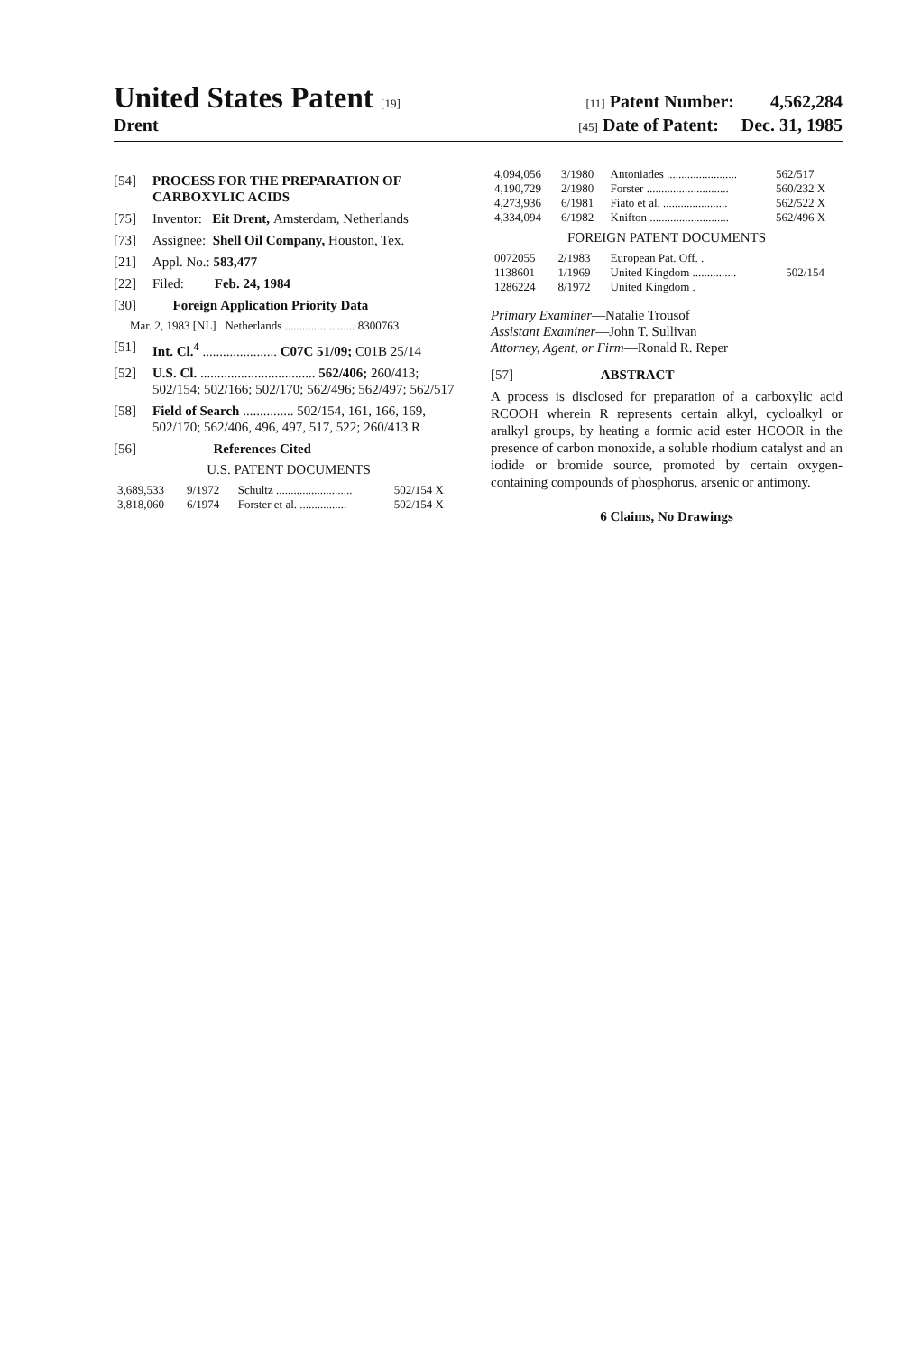United States Patent [19] [11] Patent Number: 4,562,284
Drent [45] Date of Patent: Dec. 31, 1985
[54] PROCESS FOR THE PREPARATION OF CARBOXYLIC ACIDS
[75] Inventor: Eit Drent, Amsterdam, Netherlands
[73] Assignee: Shell Oil Company, Houston, Tex.
[21] Appl. No.: 583,477
[22] Filed: Feb. 24, 1984
[30] Foreign Application Priority Data
Mar. 2, 1983 [NL] Netherlands ........................ 8300763
[51] Int. Cl.<sup>4</sup> ...................... C07C 51/09; C01B 25/14
[52] U.S. Cl. .................................. 562/406; 260/413; 502/154; 502/166; 502/170; 562/496; 562/497; 562/517
[58] Field of Search ............... 502/154, 161, 166, 169, 502/170; 562/406, 496, 497, 517, 522; 260/413 R
[56] References Cited
U.S. PATENT DOCUMENTS
| 3,689,533 | 9/1972 | Schultz .......................... | 502/154 X |
| 3,818,060 | 6/1974 | Forster et al. ................ | 502/154 X |
| 4,094,056 | 3/1980 | Antoniades ........................ | 562/517 |
| 4,190,729 | 2/1980 | Forster ............................ | 560/232 X |
| 4,273,936 | 6/1981 | Fiato et al. ...................... | 562/522 X |
| 4,334,094 | 6/1982 | Knifton ........................... | 562/496 X |
FOREIGN PATENT DOCUMENTS
| 0072055 | 2/1983 | European Pat. Off. . | |
| 1138601 | 1/1969 | United Kingdom ............... | 502/154 |
| 1286224 | 8/1972 | United Kingdom . | |
Primary Examiner—Natalie Trousof
Assistant Examiner—John T. Sullivan
Attorney, Agent, or Firm—Ronald R. Reper
[57] ABSTRACT
A process is disclosed for preparation of a carboxylic acid RCOOH wherein R represents certain alkyl, cycloalkyl or aralkyl groups, by heating a formic acid ester HCOOR in the presence of carbon monoxide, a soluble rhodium catalyst and an iodide or bromide source, promoted by certain oxygen-containing compounds of phosphorus, arsenic or antimony.
6 Claims, No Drawings